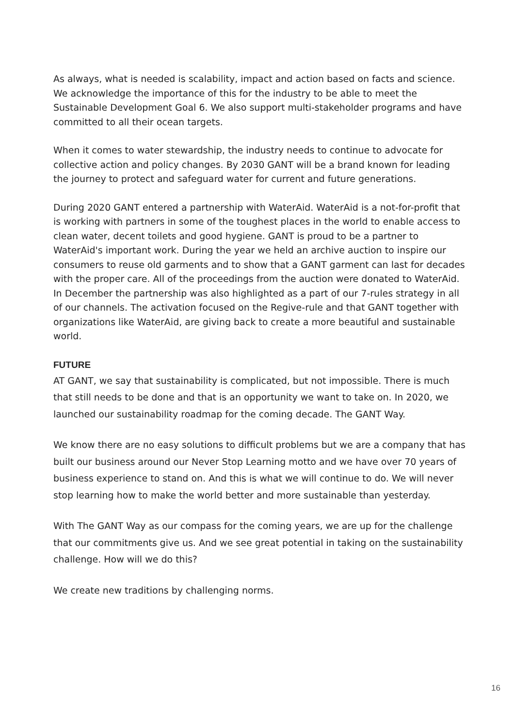As always, what is needed is scalability, impact and action based on facts and science. We acknowledge the importance of this for the industry to be able to meet the Sustainable Development Goal 6. We also support multi-stakeholder programs and have committed to all their ocean targets.
When it comes to water stewardship, the industry needs to continue to advocate for collective action and policy changes. By 2030 GANT will be a brand known for leading the journey to protect and safeguard water for current and future generations.
During 2020 GANT entered a partnership with WaterAid. WaterAid is a not-for-profit that is working with partners in some of the toughest places in the world to enable access to clean water, decent toilets and good hygiene. GANT is proud to be a partner to WaterAid's important work. During the year we held an archive auction to inspire our consumers to reuse old garments and to show that a GANT garment can last for decades with the proper care. All of the proceedings from the auction were donated to WaterAid. In December the partnership was also highlighted as a part of our 7-rules strategy in all of our channels. The activation focused on the Regive-rule and that GANT together with organizations like WaterAid, are giving back to create a more beautiful and sustainable world.
FUTURE
AT GANT, we say that sustainability is complicated, but not impossible. There is much that still needs to be done and that is an opportunity we want to take on. In 2020, we launched our sustainability roadmap for the coming decade. The GANT Way.
We know there are no easy solutions to difficult problems but we are a company that has built our business around our Never Stop Learning motto and we have over 70 years of business experience to stand on. And this is what we will continue to do. We will never stop learning how to make the world better and more sustainable than yesterday.
With The GANT Way as our compass for the coming years, we are up for the challenge that our commitments give us. And we see great potential in taking on the sustainability challenge. How will we do this?
We create new traditions by challenging norms.
16